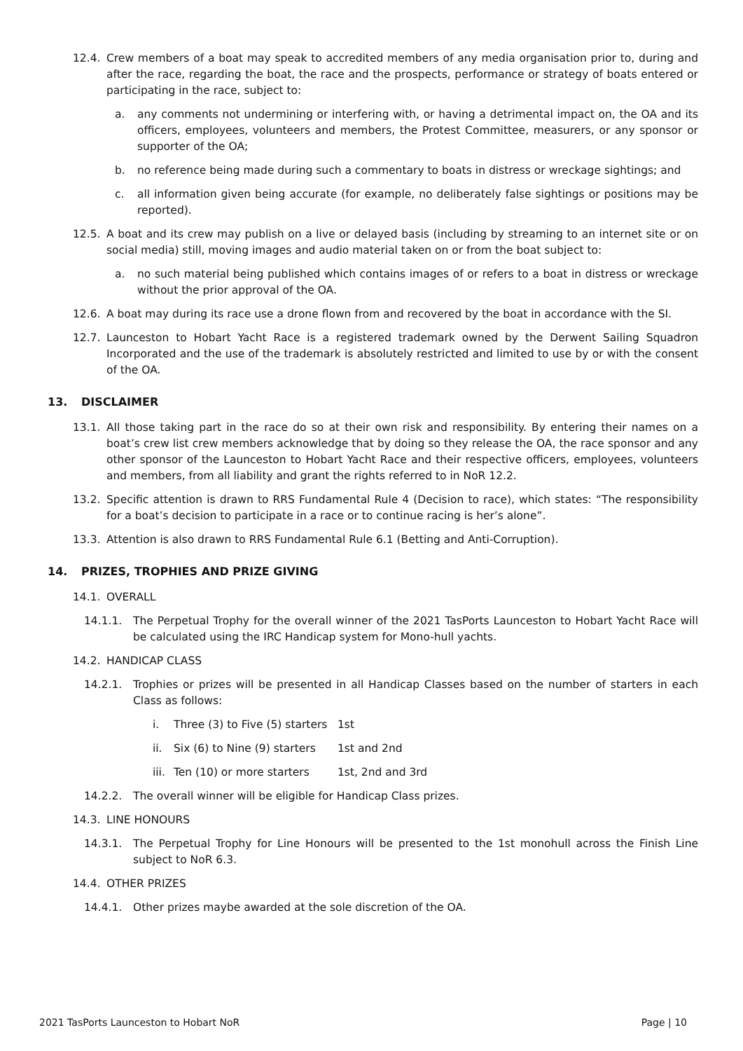12.4. Crew members of a boat may speak to accredited members of any media organisation prior to, during and after the race, regarding the boat, the race and the prospects, performance or strategy of boats entered or participating in the race, subject to:
a. any comments not undermining or interfering with, or having a detrimental impact on, the OA and its officers, employees, volunteers and members, the Protest Committee, measurers, or any sponsor or supporter of the OA;
b. no reference being made during such a commentary to boats in distress or wreckage sightings; and
c. all information given being accurate (for example, no deliberately false sightings or positions may be reported).
12.5. A boat and its crew may publish on a live or delayed basis (including by streaming to an internet site or on social media) still, moving images and audio material taken on or from the boat subject to:
a. no such material being published which contains images of or refers to a boat in distress or wreckage without the prior approval of the OA.
12.6. A boat may during its race use a drone flown from and recovered by the boat in accordance with the SI.
12.7. Launceston to Hobart Yacht Race is a registered trademark owned by the Derwent Sailing Squadron Incorporated and the use of the trademark is absolutely restricted and limited to use by or with the consent of the OA.
13. DISCLAIMER
13.1. All those taking part in the race do so at their own risk and responsibility. By entering their names on a boat’s crew list crew members acknowledge that by doing so they release the OA, the race sponsor and any other sponsor of the Launceston to Hobart Yacht Race and their respective officers, employees, volunteers and members, from all liability and grant the rights referred to in NoR 12.2.
13.2. Specific attention is drawn to RRS Fundamental Rule 4 (Decision to race), which states: “The responsibility for a boat’s decision to participate in a race or to continue racing is her’s alone”.
13.3. Attention is also drawn to RRS Fundamental Rule 6.1 (Betting and Anti-Corruption).
14. PRIZES, TROPHIES AND PRIZE GIVING
14.1. OVERALL
14.1.1. The Perpetual Trophy for the overall winner of the 2021 TasPorts Launceston to Hobart Yacht Race will be calculated using the IRC Handicap system for Mono-hull yachts.
14.2. HANDICAP CLASS
14.2.1. Trophies or prizes will be presented in all Handicap Classes based on the number of starters in each Class as follows:
i. Three (3) to Five (5) starters
1st
ii. Six (6) to Nine (9) starters
1st and 2nd
iii.
Ten (10) or more starters 1st, 2nd and 3rd
14.2.2. The overall winner will be eligible for Handicap Class prizes.
14.3. LINE HONOURS
14.3.1. The Perpetual Trophy for Line Honours will be presented to the 1st monohull across the Finish Line subject to NoR 6.3.
14.4. OTHER PRIZES
14.4.1. Other prizes maybe awarded at the sole discretion of the OA.
2021 TasPorts Launceston to Hobart NoR
Page | 10